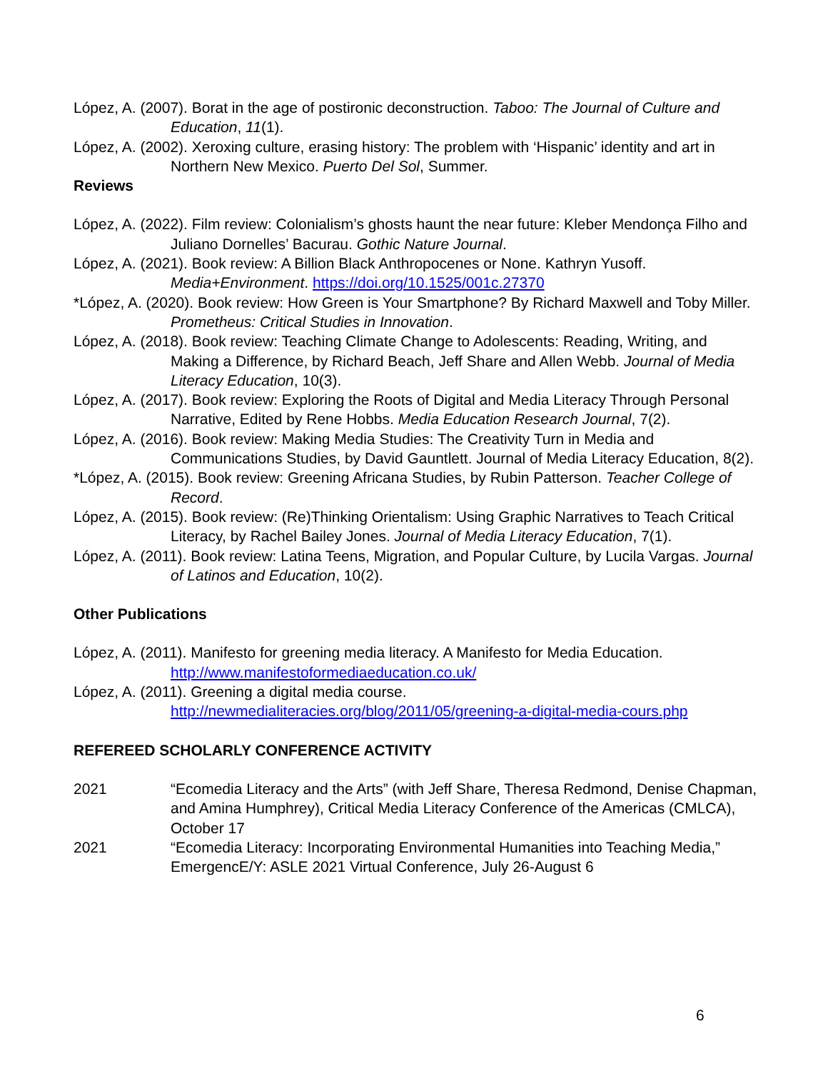López, A. (2007). Borat in the age of postironic deconstruction. Taboo: The Journal of Culture and Education, 11(1).
López, A. (2002). Xeroxing culture, erasing history: The problem with ‘Hispanic’ identity and art in Northern New Mexico. Puerto Del Sol, Summer.
Reviews
López, A. (2022). Film review: Colonialism’s ghosts haunt the near future: Kleber Mendonça Filho and Juliano Dornelles’ Bacurau. Gothic Nature Journal.
López, A. (2021). Book review: A Billion Black Anthropocenes or None. Kathryn Yusoff. Media+Environment. https://doi.org/10.1525/001c.27370
*López, A. (2020). Book review: How Green is Your Smartphone? By Richard Maxwell and Toby Miller. Prometheus: Critical Studies in Innovation.
López, A. (2018). Book review: Teaching Climate Change to Adolescents: Reading, Writing, and Making a Difference, by Richard Beach, Jeff Share and Allen Webb. Journal of Media Literacy Education, 10(3).
López, A. (2017). Book review: Exploring the Roots of Digital and Media Literacy Through Personal Narrative, Edited by Rene Hobbs. Media Education Research Journal, 7(2).
López, A. (2016). Book review: Making Media Studies: The Creativity Turn in Media and Communications Studies, by David Gauntlett. Journal of Media Literacy Education, 8(2).
*López, A. (2015). Book review: Greening Africana Studies, by Rubin Patterson. Teacher College of Record.
López, A. (2015). Book review: (Re)Thinking Orientalism: Using Graphic Narratives to Teach Critical Literacy, by Rachel Bailey Jones. Journal of Media Literacy Education, 7(1).
López, A. (2011). Book review: Latina Teens, Migration, and Popular Culture, by Lucila Vargas. Journal of Latinos and Education, 10(2).
Other Publications
López, A. (2011). Manifesto for greening media literacy. A Manifesto for Media Education. http://www.manifestoformediaeducation.co.uk/
López, A. (2011). Greening a digital media course. http://newmedialiteracies.org/blog/2011/05/greening-a-digital-media-cours.php
REFEREED SCHOLARLY CONFERENCE ACTIVITY
2021 “Ecomedia Literacy and the Arts” (with Jeff Share, Theresa Redmond, Denise Chapman, and Amina Humphrey), Critical Media Literacy Conference of the Americas (CMLCA), October 17
2021 “Ecomedia Literacy: Incorporating Environmental Humanities into Teaching Media,” EmergencE/Y: ASLE 2021 Virtual Conference, July 26-August 6
6